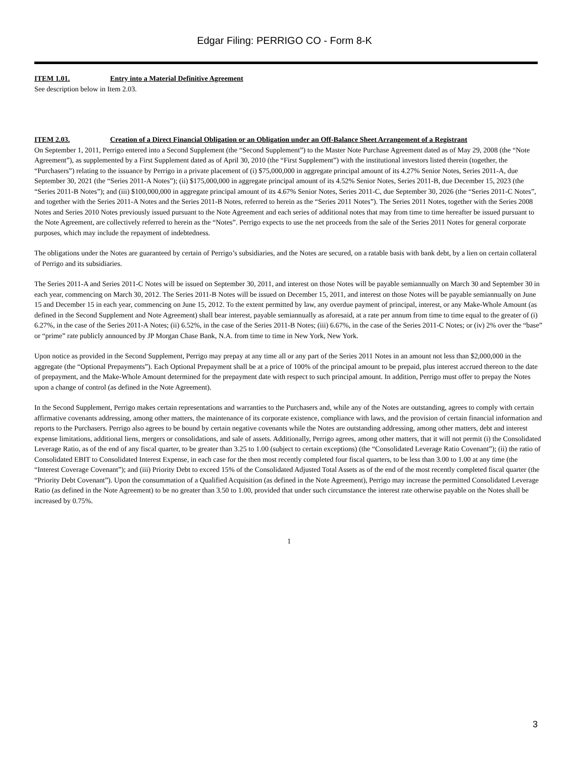Edgar Filing: PERRIGO CO - Form 8-K
ITEM 1.01. Entry into a Material Definitive Agreement
See description below in Item 2.03.
ITEM 2.03. Creation of a Direct Financial Obligation or an Obligation under an Off-Balance Sheet Arrangement of a Registrant
On September 1, 2011, Perrigo entered into a Second Supplement (the “Second Supplement”) to the Master Note Purchase Agreement dated as of May 29, 2008 (the “Note Agreement”), as supplemented by a First Supplement dated as of April 30, 2010 (the “First Supplement”) with the institutional investors listed therein (together, the “Purchasers”) relating to the issuance by Perrigo in a private placement of (i) $75,000,000 in aggregate principal amount of its 4.27% Senior Notes, Series 2011-A, due September 30, 2021 (the “Series 2011-A Notes”); (ii) $175,000,000 in aggregate principal amount of its 4.52% Senior Notes, Series 2011-B, due December 15, 2023 (the “Series 2011-B Notes”); and (iii) $100,000,000 in aggregate principal amount of its 4.67% Senior Notes, Series 2011-C, due September 30, 2026 (the “Series 2011-C Notes”, and together with the Series 2011-A Notes and the Series 2011-B Notes, referred to herein as the “Series 2011 Notes”). The Series 2011 Notes, together with the Series 2008 Notes and Series 2010 Notes previously issued pursuant to the Note Agreement and each series of additional notes that may from time to time hereafter be issued pursuant to the Note Agreement, are collectively referred to herein as the “Notes”. Perrigo expects to use the net proceeds from the sale of the Series 2011 Notes for general corporate purposes, which may include the repayment of indebtedness.
The obligations under the Notes are guaranteed by certain of Perrigo’s subsidiaries, and the Notes are secured, on a ratable basis with bank debt, by a lien on certain collateral of Perrigo and its subsidiaries.
The Series 2011-A and Series 2011-C Notes will be issued on September 30, 2011, and interest on those Notes will be payable semiannually on March 30 and September 30 in each year, commencing on March 30, 2012. The Series 2011-B Notes will be issued on December 15, 2011, and interest on those Notes will be payable semiannually on June 15 and December 15 in each year, commencing on June 15, 2012. To the extent permitted by law, any overdue payment of principal, interest, or any Make-Whole Amount (as defined in the Second Supplement and Note Agreement) shall bear interest, payable semiannually as aforesaid, at a rate per annum from time to time equal to the greater of (i) 6.27%, in the case of the Series 2011-A Notes; (ii) 6.52%, in the case of the Series 2011-B Notes; (iii) 6.67%, in the case of the Series 2011-C Notes; or (iv) 2% over the “base” or “prime” rate publicly announced by JP Morgan Chase Bank, N.A. from time to time in New York, New York.
Upon notice as provided in the Second Supplement, Perrigo may prepay at any time all or any part of the Series 2011 Notes in an amount not less than $2,000,000 in the aggregate (the “Optional Prepayments”). Each Optional Prepayment shall be at a price of 100% of the principal amount to be prepaid, plus interest accrued thereon to the date of prepayment, and the Make-Whole Amount determined for the prepayment date with respect to such principal amount. In addition, Perrigo must offer to prepay the Notes upon a change of control (as defined in the Note Agreement).
In the Second Supplement, Perrigo makes certain representations and warranties to the Purchasers and, while any of the Notes are outstanding, agrees to comply with certain affirmative covenants addressing, among other matters, the maintenance of its corporate existence, compliance with laws, and the provision of certain financial information and reports to the Purchasers. Perrigo also agrees to be bound by certain negative covenants while the Notes are outstanding addressing, among other matters, debt and interest expense limitations, additional liens, mergers or consolidations, and sale of assets. Additionally, Perrigo agrees, among other matters, that it will not permit (i) the Consolidated Leverage Ratio, as of the end of any fiscal quarter, to be greater than 3.25 to 1.00 (subject to certain exceptions) (the “Consolidated Leverage Ratio Covenant”); (ii) the ratio of Consolidated EBIT to Consolidated Interest Expense, in each case for the then most recently completed four fiscal quarters, to be less than 3.00 to 1.00 at any time (the “Interest Coverage Covenant”); and (iii) Priority Debt to exceed 15% of the Consolidated Adjusted Total Assets as of the end of the most recently completed fiscal quarter (the “Priority Debt Covenant”). Upon the consummation of a Qualified Acquisition (as defined in the Note Agreement), Perrigo may increase the permitted Consolidated Leverage Ratio (as defined in the Note Agreement) to be no greater than 3.50 to 1.00, provided that under such circumstance the interest rate otherwise payable on the Notes shall be increased by 0.75%.
1
3